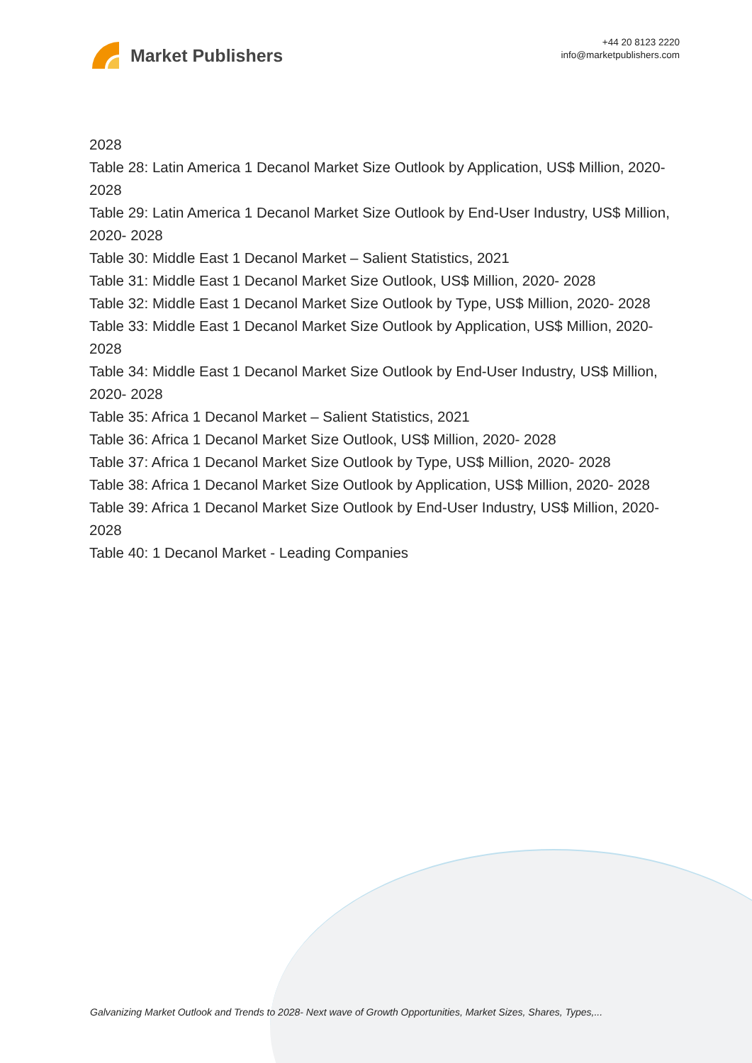Market Publishers
+44 20 8123 2220
info@marketpublishers.com
2028
Table 28: Latin America 1 Decanol Market Size Outlook by Application, US$ Million, 2020- 2028
Table 29: Latin America 1 Decanol Market Size Outlook by End-User Industry, US$ Million, 2020- 2028
Table 30: Middle East 1 Decanol Market – Salient Statistics, 2021
Table 31: Middle East 1 Decanol Market Size Outlook, US$ Million, 2020- 2028
Table 32: Middle East 1 Decanol Market Size Outlook by Type, US$ Million, 2020- 2028
Table 33: Middle East 1 Decanol Market Size Outlook by Application, US$ Million, 2020- 2028
Table 34: Middle East 1 Decanol Market Size Outlook by End-User Industry, US$ Million, 2020- 2028
Table 35: Africa 1 Decanol Market – Salient Statistics, 2021
Table 36: Africa 1 Decanol Market Size Outlook, US$ Million, 2020- 2028
Table 37: Africa 1 Decanol Market Size Outlook by Type, US$ Million, 2020- 2028
Table 38: Africa 1 Decanol Market Size Outlook by Application, US$ Million, 2020- 2028
Table 39: Africa 1 Decanol Market Size Outlook by End-User Industry, US$ Million, 2020- 2028
Table 40: 1 Decanol Market - Leading Companies
Galvanizing Market Outlook and Trends to 2028- Next wave of Growth Opportunities, Market Sizes, Shares, Types,...